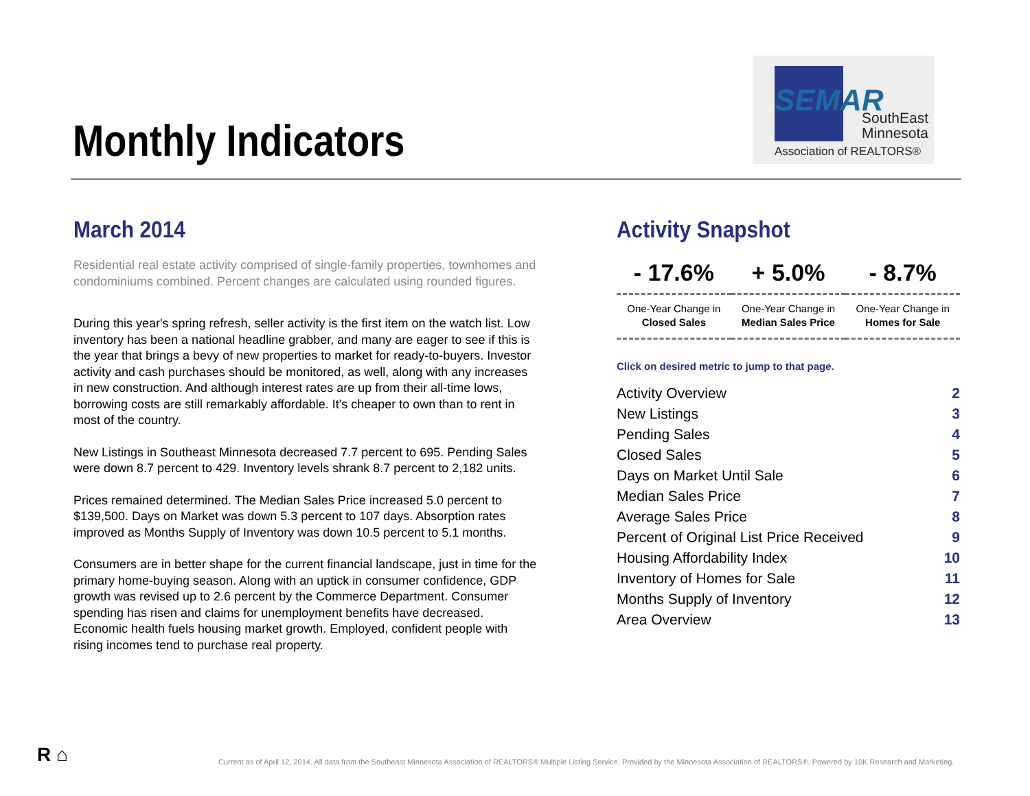Monthly Indicators
SEMAR
SouthEast
Minnesota
Association of REALTORS®
March 2014
Residential real estate activity comprised of single-family properties, townhomes and condominiums combined. Percent changes are calculated using rounded figures.
During this year's spring refresh, seller activity is the first item on the watch list. Low inventory has been a national headline grabber, and many are eager to see if this is the year that brings a bevy of new properties to market for ready-to-buyers. Investor activity and cash purchases should be monitored, as well, along with any increases in new construction. And although interest rates are up from their all-time lows, borrowing costs are still remarkably affordable. It's cheaper to own than to rent in most of the country.
New Listings in Southeast Minnesota decreased 7.7 percent to 695. Pending Sales were down 8.7 percent to 429. Inventory levels shrank 8.7 percent to 2,182 units.
Prices remained determined. The Median Sales Price increased 5.0 percent to $139,500. Days on Market was down 5.3 percent to 107 days. Absorption rates improved as Months Supply of Inventory was down 10.5 percent to 5.1 months.
Consumers are in better shape for the current financial landscape, just in time for the primary home-buying season. Along with an uptick in consumer confidence, GDP growth was revised up to 2.6 percent by the Commerce Department. Consumer spending has risen and claims for unemployment benefits have decreased. Economic health fuels housing market growth. Employed, confident people with rising incomes tend to purchase real property.
Activity Snapshot
| - 17.6% | + 5.0% | - 8.7% |
| One-Year Change in Closed Sales | One-Year Change in Median Sales Price | One-Year Change in Homes for Sale |
Click on desired metric to jump to that page.
| Activity Overview | 2 |
| New Listings | 3 |
| Pending Sales | 4 |
| Closed Sales | 5 |
| Days on Market Until Sale | 6 |
| Median Sales Price | 7 |
| Average Sales Price | 8 |
| Percent of Original List Price Received | 9 |
| Housing Affordability Index | 10 |
| Inventory of Homes for Sale | 11 |
| Months Supply of Inventory | 12 |
| Area Overview | 13 |
R ⌂
Current as of April 12, 2014. All data from the Southeast Minnesota Association of REALTORS® Multiple Listing Service. Provided by the Minnesota Association of REALTORS®. Powered by 10K Research and Marketing.